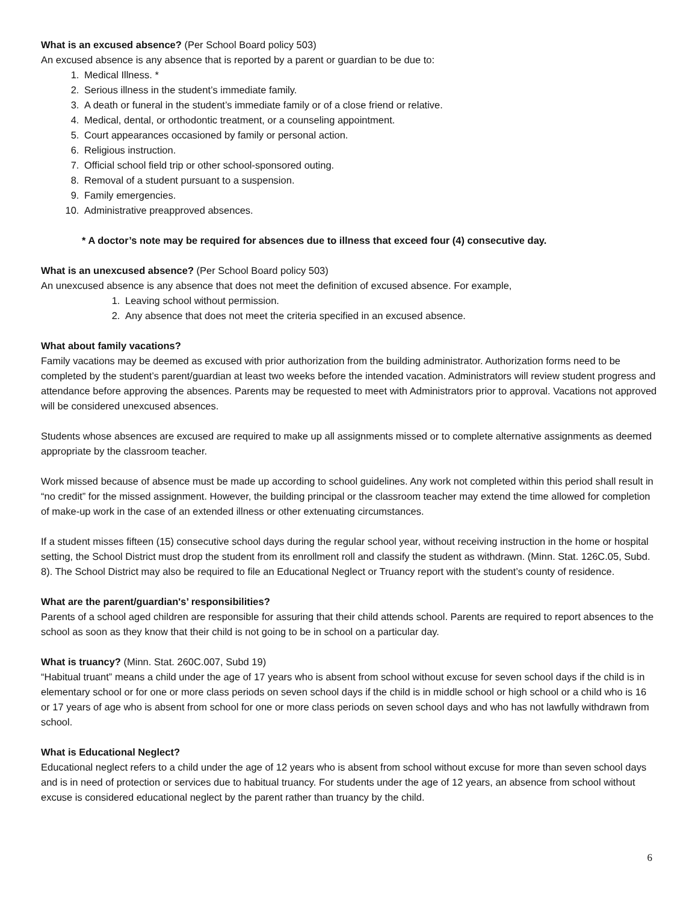What is an excused absence? (Per School Board policy 503)
An excused absence is any absence that is reported by a parent or guardian to be due to:
1. Medical Illness. *
2. Serious illness in the student’s immediate family.
3. A death or funeral in the student’s immediate family or of a close friend or relative.
4. Medical, dental, or orthodontic treatment, or a counseling appointment.
5. Court appearances occasioned by family or personal action.
6. Religious instruction.
7. Official school field trip or other school-sponsored outing.
8. Removal of a student pursuant to a suspension.
9. Family emergencies.
10. Administrative preapproved absences.
* A doctor’s note may be required for absences due to illness that exceed four (4) consecutive day.
What is an unexcused absence? (Per School Board policy 503)
An unexcused absence is any absence that does not meet the definition of excused absence. For example,
1. Leaving school without permission.
2. Any absence that does not meet the criteria specified in an excused absence.
What about family vacations?
Family vacations may be deemed as excused with prior authorization from the building administrator. Authorization forms need to be completed by the student’s parent/guardian at least two weeks before the intended vacation. Administrators will review student progress and attendance before approving the absences. Parents may be requested to meet with Administrators prior to approval. Vacations not approved will be considered unexcused absences.
Students whose absences are excused are required to make up all assignments missed or to complete alternative assignments as deemed appropriate by the classroom teacher.
Work missed because of absence must be made up according to school guidelines. Any work not completed within this period shall result in “no credit” for the missed assignment. However, the building principal or the classroom teacher may extend the time allowed for completion of make-up work in the case of an extended illness or other extenuating circumstances.
If a student misses fifteen (15) consecutive school days during the regular school year, without receiving instruction in the home or hospital setting, the School District must drop the student from its enrollment roll and classify the student as withdrawn. (Minn. Stat. 126C.05, Subd. 8). The School District may also be required to file an Educational Neglect or Truancy report with the student’s county of residence.
What are the parent/guardian's’ responsibilities?
Parents of a school aged children are responsible for assuring that their child attends school. Parents are required to report absences to the school as soon as they know that their child is not going to be in school on a particular day.
What is truancy? (Minn. Stat. 260C.007, Subd 19)
“Habitual truant” means a child under the age of 17 years who is absent from school without excuse for seven school days if the child is in elementary school or for one or more class periods on seven school days if the child is in middle school or high school or a child who is 16 or 17 years of age who is absent from school for one or more class periods on seven school days and who has not lawfully withdrawn from school.
What is Educational Neglect?
Educational neglect refers to a child under the age of 12 years who is absent from school without excuse for more than seven school days and is in need of protection or services due to habitual truancy. For students under the age of 12 years, an absence from school without excuse is considered educational neglect by the parent rather than truancy by the child.
6